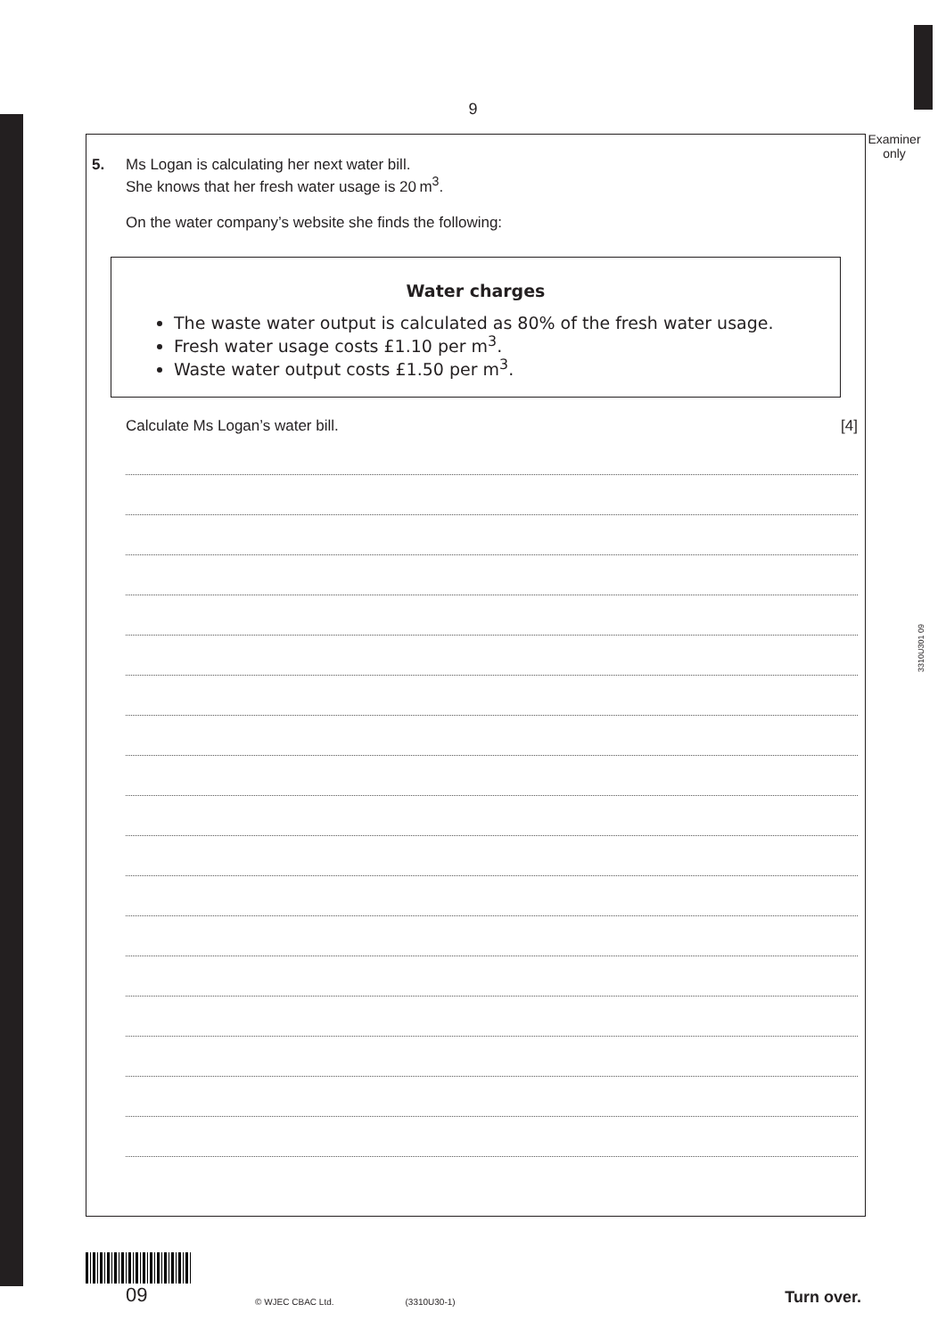9
Examiner only
3310U301 09
5. Ms Logan is calculating her next water bill.
She knows that her fresh water usage is 20 m<sup>3</sup>.
On the water company’s website she finds the following:
Water charges
The waste water output is calculated as 80% of the fresh water usage.
Fresh water usage costs £1.10 per m<sup>3</sup>.
Waste water output costs £1.50 per m<sup>3</sup>.
Calculate Ms Logan’s water bill. [4]
09
© WJEC CBAC Ltd. (3310U30-1) Turn over.